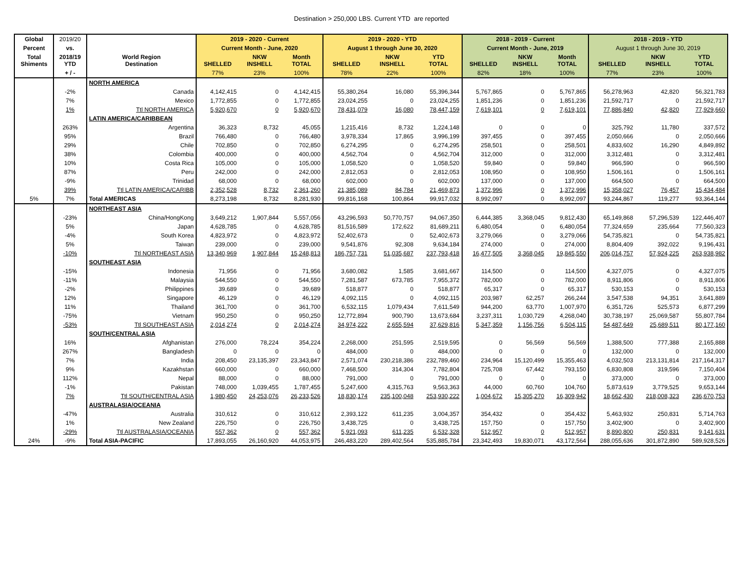Destination > 250,000 LBS. Current YTD are reported
| Global | 2019/20 | | 2019 - 2020 - Current | | | 2019 - 2020 - YTD | | | 2018 - 2019 - Current | | | 2018 - 2019 - YTD | | |
| --- | --- | --- | --- | --- | --- | --- | --- | --- | --- | --- | --- | --- | --- | --- |
| Percent | vs. | | Current Month - June, 2020 | | | August 1 through June 30, 2020 | | | Current Month - June, 2019 | | | August 1 through June 30, 2019 | | |
| Total Shiments | 2018/19 YTD | World Region Destination | SHELLED | NKW INSHELL | Month TOTAL | SHELLED | NKW INSHELL | YTD TOTAL | SHELLED | NKW INSHELL | Month TOTAL | SHELLED | NKW INSHELL | YTD TOTAL |
| | + / - | | 77% | 23% | 100% | 78% | 22% | 100% | 82% | 18% | 100% | 77% | 23% | 100% |
| | | NORTH AMERICA | | | | | | | | | | | | |
| | -2% | Canada | 4,142,415 | 0 | 4,142,415 | 55,380,264 | 16,080 | 55,396,344 | 5,767,865 | 0 | 5,767,865 | 56,278,963 | 42,820 | 56,321,783 |
| | 7% | Mexico | 1,772,855 | 0 | 1,772,855 | 23,024,255 | 0 | 23,024,255 | 1,851,236 | 0 | 1,851,236 | 21,592,717 | 0 | 21,592,717 |
| | 1% | Ttl NORTH AMERICA | 5,920,670 | 0 | 5,920,670 | 78,431,079 | 16,080 | 78,447,159 | 7,619,101 | 0 | 7,619,101 | 77,886,840 | 42,820 | 77,929,660 |
| | | LATIN AMERICA/CARIBBEAN | | | | | | | | | | | | |
| | 263% | Argentina | 36,323 | 8,732 | 45,055 | 1,215,416 | 8,732 | 1,224,148 | 0 | 0 | 0 | 325,792 | 11,780 | 337,572 |
| | 95% | Brazil | 766,480 | 0 | 766,480 | 3,978,334 | 17,865 | 3,996,199 | 397,455 | 0 | 397,455 | 2,050,666 | 0 | 2,050,666 |
| | 29% | Chile | 702,850 | 0 | 702,850 | 6,274,295 | 0 | 6,274,295 | 258,501 | 0 | 258,501 | 4,833,602 | 16,290 | 4,849,892 |
| | 38% | Colombia | 400,000 | 0 | 400,000 | 4,562,704 | 0 | 4,562,704 | 312,000 | 0 | 312,000 | 3,312,481 | 0 | 3,312,481 |
| | 10% | Costa Rica | 105,000 | 0 | 105,000 | 1,058,520 | 0 | 1,058,520 | 59,840 | 0 | 59,840 | 966,590 | 0 | 966,590 |
| | 87% | Peru | 242,000 | 0 | 242,000 | 2,812,053 | 0 | 2,812,053 | 108,950 | 0 | 108,950 | 1,506,161 | 0 | 1,506,161 |
| | -9% | Trinidad | 68,000 | 0 | 68,000 | 602,000 | 0 | 602,000 | 137,000 | 0 | 137,000 | 664,500 | 0 | 664,500 |
| | 39% | Ttl LATIN AMERICA/CARIBB | 2,352,528 | 8,732 | 2,361,260 | 21,385,089 | 84,784 | 21,469,873 | 1,372,996 | 0 | 1,372,996 | 15,358,027 | 76,457 | 15,434,484 |
| 5% | 7% | Total AMERICAS | 8,273,198 | 8,732 | 8,281,930 | 99,816,168 | 100,864 | 99,917,032 | 8,992,097 | 0 | 8,992,097 | 93,244,867 | 119,277 | 93,364,144 |
| | | NORTHEAST ASIA | | | | | | | | | | | | |
| | -23% | China/HongKong | 3,649,212 | 1,907,844 | 5,557,056 | 43,296,593 | 50,770,757 | 94,067,350 | 6,444,385 | 3,368,045 | 9,812,430 | 65,149,868 | 57,296,539 | 122,446,407 |
| | 5% | Japan | 4,628,785 | 0 | 4,628,785 | 81,516,589 | 172,622 | 81,689,211 | 6,480,054 | 0 | 6,480,054 | 77,324,659 | 235,664 | 77,560,323 |
| | -4% | South Korea | 4,823,972 | 0 | 4,823,972 | 52,402,673 | 0 | 52,402,673 | 3,279,066 | 0 | 3,279,066 | 54,735,821 | 0 | 54,735,821 |
| | 5% | Taiwan | 239,000 | 0 | 239,000 | 9,541,876 | 92,308 | 9,634,184 | 274,000 | 0 | 274,000 | 8,804,409 | 392,022 | 9,196,431 |
| | -10% | Ttl NORTHEAST ASIA | 13,340,969 | 1,907,844 | 15,248,813 | 186,757,731 | 51,035,687 | 237,793,418 | 16,477,505 | 3,368,045 | 19,845,550 | 206,014,757 | 57,924,225 | 263,938,982 |
| | | SOUTHEAST ASIA | | | | | | | | | | | | |
| | -15% | Indonesia | 71,956 | 0 | 71,956 | 3,680,082 | 1,585 | 3,681,667 | 114,500 | 0 | 114,500 | 4,327,075 | 0 | 4,327,075 |
| | -11% | Malaysia | 544,550 | 0 | 544,550 | 7,281,587 | 673,785 | 7,955,372 | 782,000 | 0 | 782,000 | 8,911,806 | 0 | 8,911,806 |
| | -2% | Philippines | 39,689 | 0 | 39,689 | 518,877 | 0 | 518,877 | 65,317 | 0 | 65,317 | 530,153 | 0 | 530,153 |
| | 12% | Singapore | 46,129 | 0 | 46,129 | 4,092,115 | 0 | 4,092,115 | 203,987 | 62,257 | 266,244 | 3,547,538 | 94,351 | 3,641,889 |
| | 11% | Thailand | 361,700 | 0 | 361,700 | 6,532,115 | 1,079,434 | 7,611,549 | 944,200 | 63,770 | 1,007,970 | 6,351,726 | 525,573 | 6,877,299 |
| | -75% | Vietnam | 950,250 | 0 | 950,250 | 12,772,894 | 900,790 | 13,673,684 | 3,237,311 | 1,030,729 | 4,268,040 | 30,738,197 | 25,069,587 | 55,807,784 |
| | -53% | Ttl SOUTHEAST ASIA | 2,014,274 | 0 | 2,014,274 | 34,974,222 | 2,655,594 | 37,629,816 | 5,347,359 | 1,156,756 | 6,504,115 | 54,487,649 | 25,689,511 | 80,177,160 |
| | | SOUTH/CENTRAL ASIA | | | | | | | | | | | | |
| | 16% | Afghanistan | 276,000 | 78,224 | 354,224 | 2,268,000 | 251,595 | 2,519,595 | 0 | 56,569 | 56,569 | 1,388,500 | 777,388 | 2,165,888 |
| | 267% | Bangladesh | 0 | 0 | 0 | 484,000 | 0 | 484,000 | 0 | 0 | 0 | 132,000 | 0 | 132,000 |
| | 7% | India | 208,450 | 23,135,397 | 23,343,847 | 2,571,074 | 230,218,386 | 232,789,460 | 234,964 | 15,120,499 | 15,355,463 | 4,032,503 | 213,131,814 | 217,164,317 |
| | 9% | Kazakhstan | 660,000 | 0 | 660,000 | 7,468,500 | 314,304 | 7,782,804 | 725,708 | 67,442 | 793,150 | 6,830,808 | 319,596 | 7,150,404 |
| | 112% | Nepal | 88,000 | 0 | 88,000 | 791,000 | 0 | 791,000 | 0 | 0 | 0 | 373,000 | 0 | 373,000 |
| | -1% | Pakistan | 748,000 | 1,039,455 | 1,787,455 | 5,247,600 | 4,315,763 | 9,563,363 | 44,000 | 60,760 | 104,760 | 5,873,619 | 3,779,525 | 9,653,144 |
| | 7% | Ttl SOUTH/CENTRAL ASIA | 1,980,450 | 24,253,076 | 26,233,526 | 18,830,174 | 235,100,048 | 253,930,222 | 1,004,672 | 15,305,270 | 16,309,942 | 18,662,430 | 218,008,323 | 236,670,753 |
| | | AUSTRALASIA/OCEANIA | | | | | | | | | | | | |
| | -47% | Australia | 310,612 | 0 | 310,612 | 2,393,122 | 611,235 | 3,004,357 | 354,432 | 0 | 354,432 | 5,463,932 | 250,831 | 5,714,763 |
| | 1% | New Zealand | 226,750 | 0 | 226,750 | 3,438,725 | 0 | 3,438,725 | 157,750 | 0 | 157,750 | 3,402,900 | 0 | 3,402,900 |
| | -29% | Ttl AUSTRALASIA/OCEANIA | 557,362 | 0 | 557,362 | 5,921,093 | 611,235 | 6,532,328 | 512,957 | 0 | 512,957 | 8,890,800 | 250,831 | 9,141,631 |
| 24% | -9% | Total ASIA-PACIFIC | 17,893,055 | 26,160,920 | 44,053,975 | 246,483,220 | 289,402,564 | 535,885,784 | 23,342,493 | 19,830,071 | 43,172,564 | 288,055,636 | 301,872,890 | 589,928,526 |